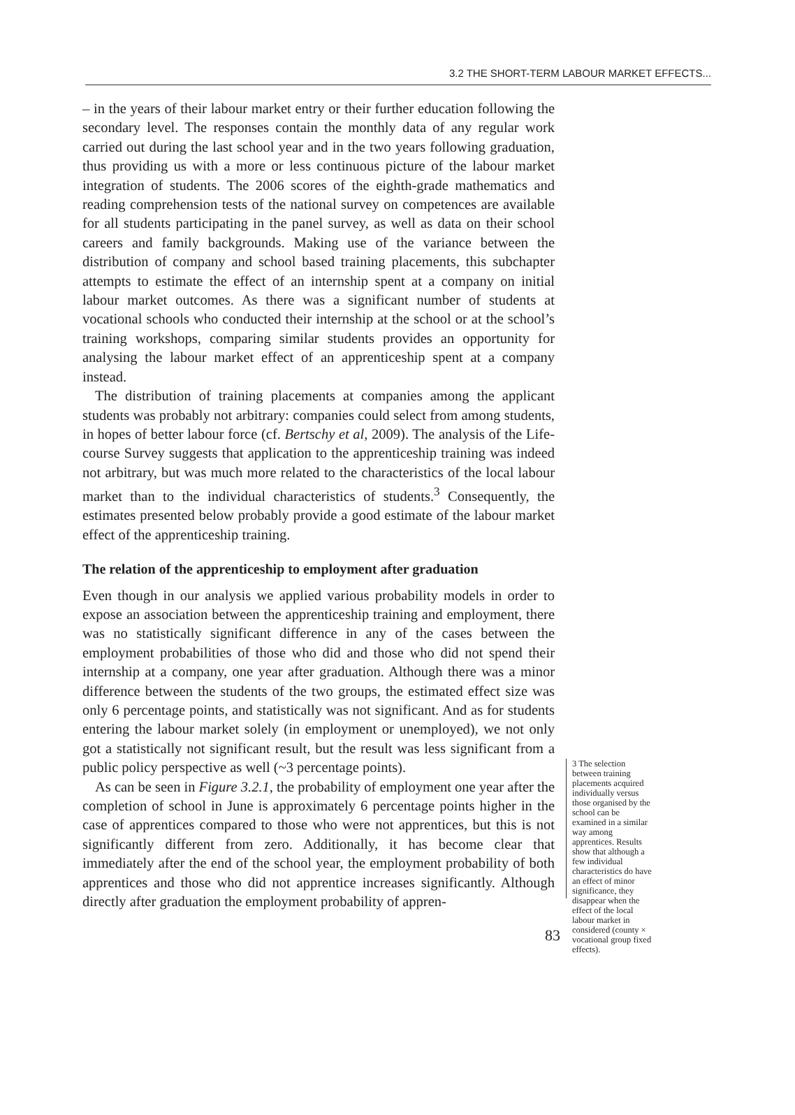3.2 THE SHORT-TERM LABOUR MARKET EFFECTS...
– in the years of their labour market entry or their further education following the secondary level. The responses contain the monthly data of any regular work carried out during the last school year and in the two years following graduation, thus providing us with a more or less continuous picture of the labour market integration of students. The 2006 scores of the eighth-grade mathematics and reading comprehension tests of the national survey on competences are available for all students participating in the panel survey, as well as data on their school careers and family backgrounds. Making use of the variance between the distribution of company and school based training placements, this subchapter attempts to estimate the effect of an internship spent at a company on initial labour market outcomes. As there was a significant number of students at vocational schools who conducted their internship at the school or at the school’s training workshops, comparing similar students provides an opportunity for analysing the labour market effect of an apprenticeship spent at a company instead.
The distribution of training placements at companies among the applicant students was probably not arbitrary: companies could select from among students, in hopes of better labour force (cf. Bertschy et al, 2009). The analysis of the Life-course Survey suggests that application to the apprenticeship training was indeed not arbitrary, but was much more related to the characteristics of the local labour market than to the individual characteristics of students.<sup>3</sup> Consequently, the estimates presented below probably provide a good estimate of the labour market effect of the apprenticeship training.
The relation of the apprenticeship to employment after graduation
Even though in our analysis we applied various probability models in order to expose an association between the apprenticeship training and employment, there was no statistically significant difference in any of the cases between the employment probabilities of those who did and those who did not spend their internship at a company, one year after graduation. Although there was a minor difference between the students of the two groups, the estimated effect size was only 6 percentage points, and statistically was not significant. And as for students entering the labour market solely (in employment or unemployed), we not only got a statistically not significant result, but the result was less significant from a public policy perspective as well (~3 percentage points).
As can be seen in Figure 3.2.1, the probability of employment one year after the completion of school in June is approximately 6 percentage points higher in the case of apprentices compared to those who were not apprentices, but this is not significantly different from zero. Additionally, it has become clear that immediately after the end of the school year, the employment probability of both apprentices and those who did not apprentice increases significantly. Although directly after graduation the employment probability of appren-
3 The selection between training placements acquired individually versus those organised by the school can be examined in a similar way among apprentices. Results show that although a few individual characteristics do have an effect of minor significance, they disappear when the effect of the local labour market in considered (county × vocational group fixed effects).
83